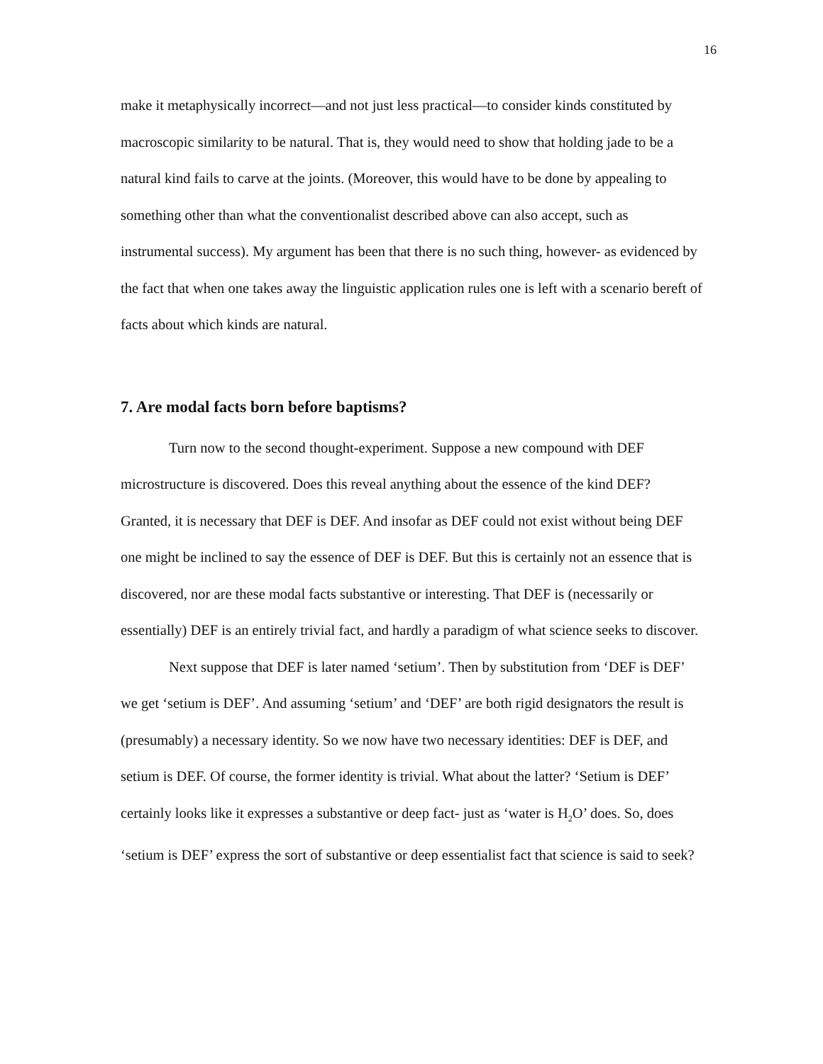16
make it metaphysically incorrect—and not just less practical—to consider kinds constituted by macroscopic similarity to be natural. That is, they would need to show that holding jade to be a natural kind fails to carve at the joints. (Moreover, this would have to be done by appealing to something other than what the conventionalist described above can also accept, such as instrumental success). My argument has been that there is no such thing, however- as evidenced by the fact that when one takes away the linguistic application rules one is left with a scenario bereft of facts about which kinds are natural.
7. Are modal facts born before baptisms?
Turn now to the second thought-experiment. Suppose a new compound with DEF microstructure is discovered. Does this reveal anything about the essence of the kind DEF? Granted, it is necessary that DEF is DEF. And insofar as DEF could not exist without being DEF one might be inclined to say the essence of DEF is DEF. But this is certainly not an essence that is discovered, nor are these modal facts substantive or interesting. That DEF is (necessarily or essentially) DEF is an entirely trivial fact, and hardly a paradigm of what science seeks to discover.
Next suppose that DEF is later named ‘setium’. Then by substitution from ‘DEF is DEF’ we get ‘setium is DEF’. And assuming ‘setium’ and ‘DEF’ are both rigid designators the result is (presumably) a necessary identity. So we now have two necessary identities: DEF is DEF, and setium is DEF. Of course, the former identity is trivial. What about the latter? ‘Setium is DEF’ certainly looks like it expresses a substantive or deep fact- just as ‘water is H<sub>2</sub>O’ does. So, does ‘setium is DEF’ express the sort of substantive or deep essentialist fact that science is said to seek?